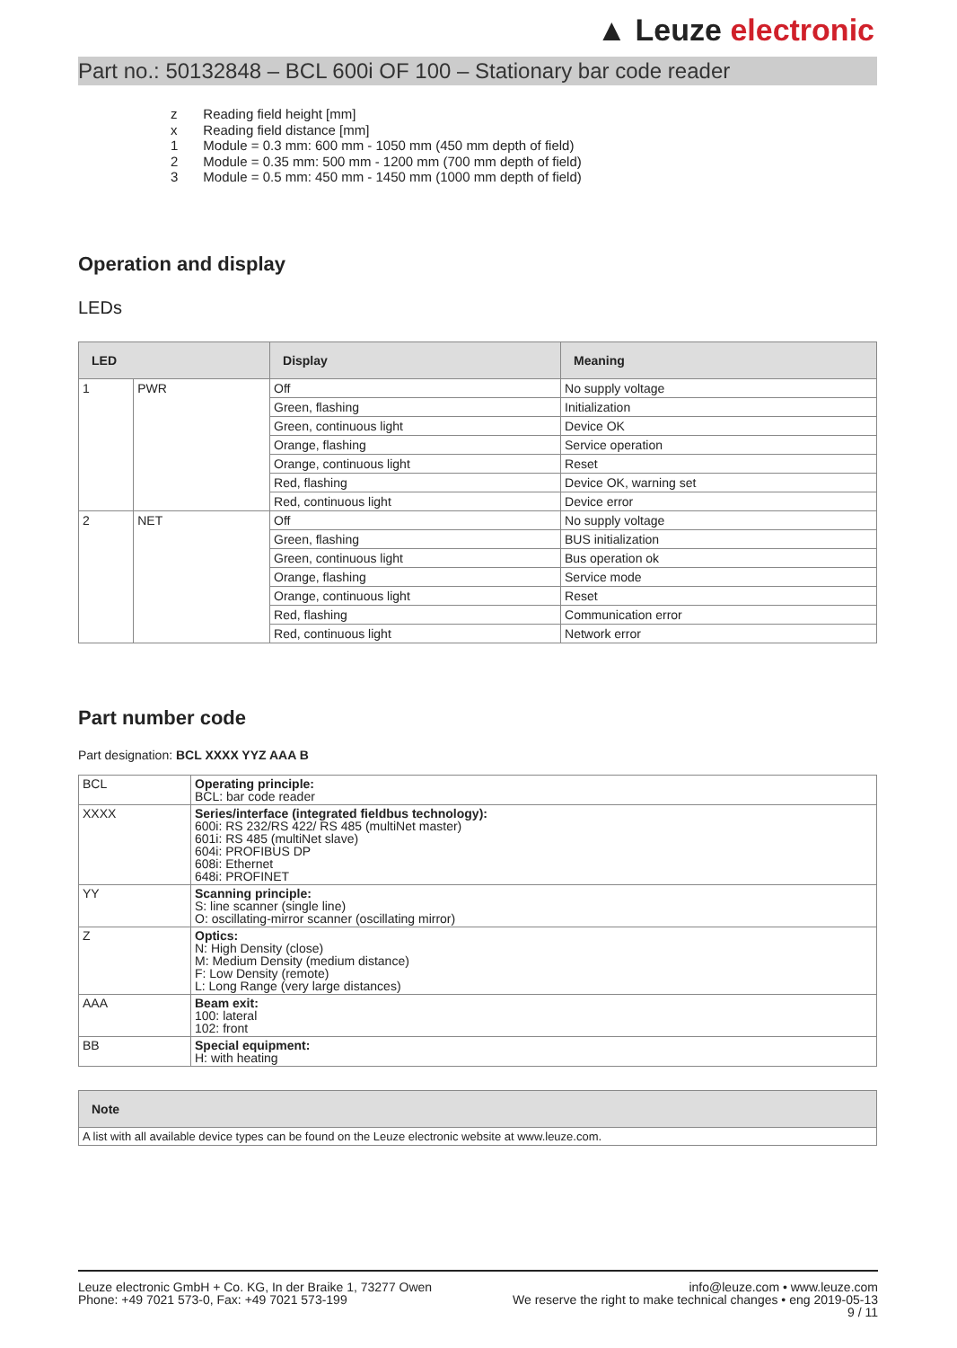▲ Leuze electronic
Part no.: 50132848 – BCL 600i OF 100 – Stationary bar code reader
| z | Reading field height [mm] |
| x | Reading field distance [mm] |
| 1 | Module = 0.3 mm: 600 mm - 1050 mm (450 mm depth of field) |
| 2 | Module = 0.35 mm: 500 mm - 1200 mm (700 mm depth of field) |
| 3 | Module = 0.5 mm: 450 mm - 1450 mm (1000 mm depth of field) |
Operation and display
LEDs
| LED | | Display | Meaning |
| --- | --- | --- | --- |
| 1 | PWR | Off | No supply voltage |
| | | Green, flashing | Initialization |
| | | Green, continuous light | Device OK |
| | | Orange, flashing | Service operation |
| | | Orange, continuous light | Reset |
| | | Red, flashing | Device OK, warning set |
| | | Red, continuous light | Device error |
| 2 | NET | Off | No supply voltage |
| | | Green, flashing | BUS initialization |
| | | Green, continuous light | Bus operation ok |
| | | Orange, flashing | Service mode |
| | | Orange, continuous light | Reset |
| | | Red, flashing | Communication error |
| | | Red, continuous light | Network error |
Part number code
Part designation: BCL XXXX YYZ AAA B
| BCL | Operating principle: BCL: bar code reader |
| XXXX | Series/interface (integrated fieldbus technology): 600i: RS 232/RS 422/ RS 485 (multiNet master) 601i: RS 485 (multiNet slave) 604i: PROFIBUS DP 608i: Ethernet 648i: PROFINET |
| YY | Scanning principle: S: line scanner (single line) O: oscillating-mirror scanner (oscillating mirror) |
| Z | Optics: N: High Density (close) M: Medium Density (medium distance) F: Low Density (remote) L: Long Range (very large distances) |
| AAA | Beam exit: 100: lateral 102: front |
| BB | Special equipment: H: with heating |
| Note |
| --- |
| A list with all available device types can be found on the Leuze electronic website at www.leuze.com. |
Leuze electronic GmbH + Co. KG, In der Braike 1, 73277 Owen
Phone: +49 7021 573-0, Fax: +49 7021 573-199
info@leuze.com • www.leuze.com
We reserve the right to make technical changes • eng 2019-05-13
9 / 11